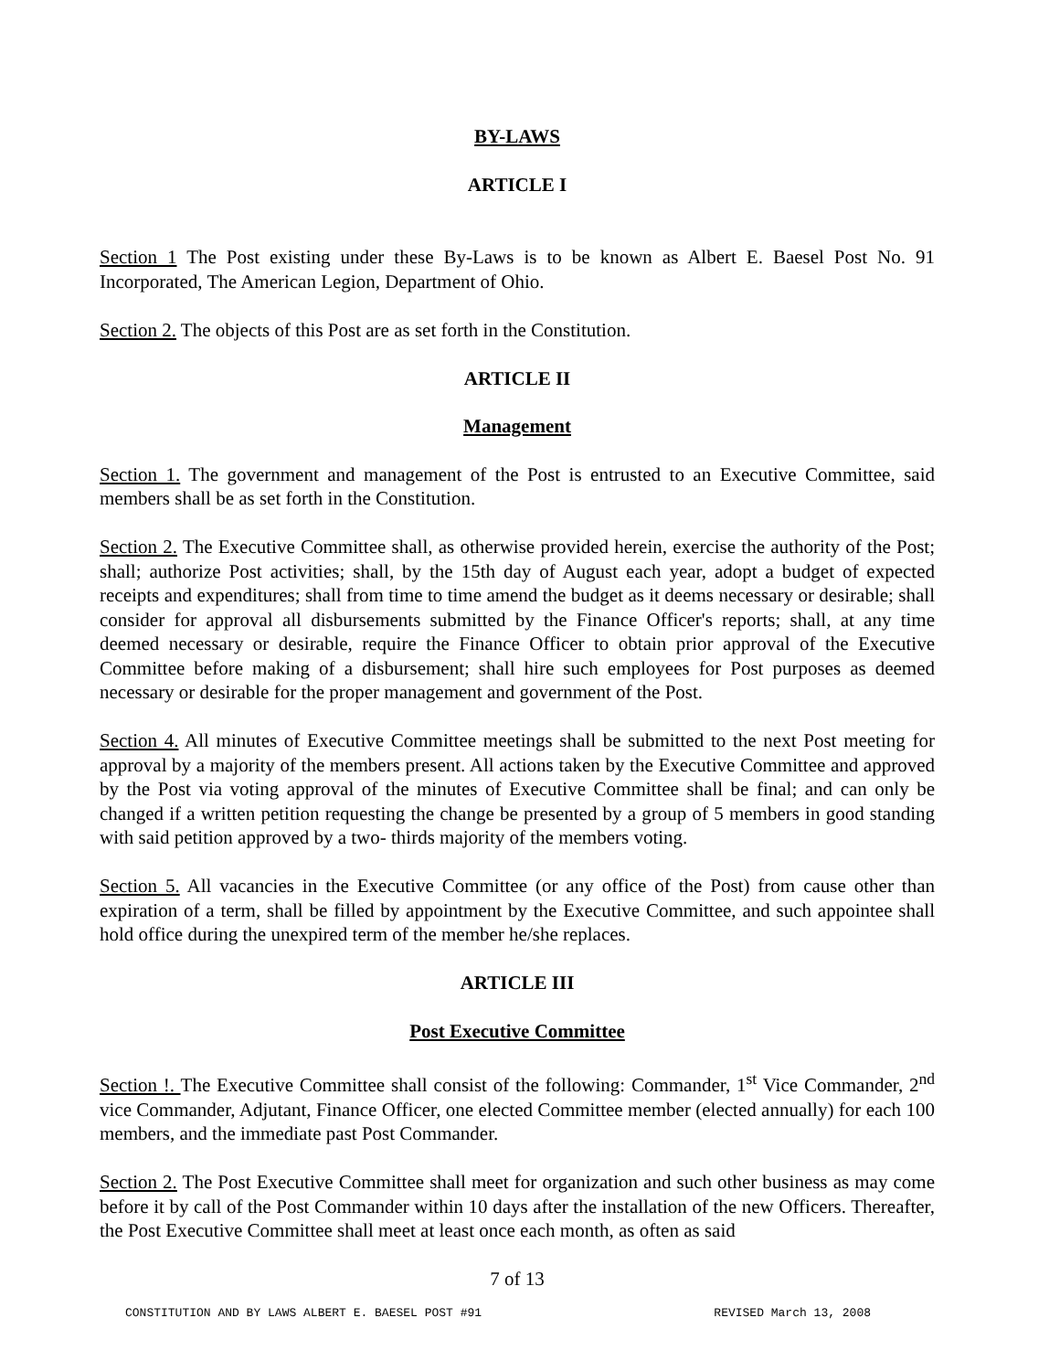BY-LAWS
ARTICLE I
Section 1 The Post existing under these By-Laws is to be known as Albert E. Baesel Post No. 91 Incorporated, The American Legion, Department of Ohio.
Section 2. The objects of this Post are as set forth in the Constitution.
ARTICLE II
Management
Section 1. The government and management of the Post is entrusted to an Executive Committee, said members shall be as set forth in the Constitution.
Section 2. The Executive Committee shall, as otherwise provided herein, exercise the authority of the Post; shall; authorize Post activities; shall, by the 15th day of August each year, adopt a budget of expected receipts and expenditures; shall from time to time amend the budget as it deems necessary or desirable; shall consider for approval all disbursements submitted by the Finance Officer's reports; shall, at any time deemed necessary or desirable, require the Finance Officer to obtain prior approval of the Executive Committee before making of a disbursement; shall hire such employees for Post purposes as deemed necessary or desirable for the proper management and government of the Post.
Section 4. All minutes of Executive Committee meetings shall be submitted to the next Post meeting for approval by a majority of the members present. All actions taken by the Executive Committee and approved by the Post via voting approval of the minutes of Executive Committee shall be final; and can only be changed if a written petition requesting the change be presented by a group of 5 members in good standing with said petition approved by a two- thirds majority of the members voting.
Section 5. All vacancies in the Executive Committee (or any office of the Post) from cause other than expiration of a term, shall be filled by appointment by the Executive Committee, and such appointee shall hold office during the unexpired term of the member he/she replaces.
ARTICLE III
Post Executive Committee
Section !. The Executive Committee shall consist of the following: Commander, 1<sup>st</sup> Vice Commander, 2<sup>nd</sup> vice Commander, Adjutant, Finance Officer, one elected Committee member (elected annually) for each 100 members, and the immediate past Post Commander.
Section 2. The Post Executive Committee shall meet for organization and such other business as may come before it by call of the Post Commander within 10 days after the installation of the new Officers. Thereafter, the Post Executive Committee shall meet at least once each month, as often as said
7 of 13
CONSTITUTION AND BY LAWS ALBERT E. BAESEL POST #91 REVISED March 13, 2008